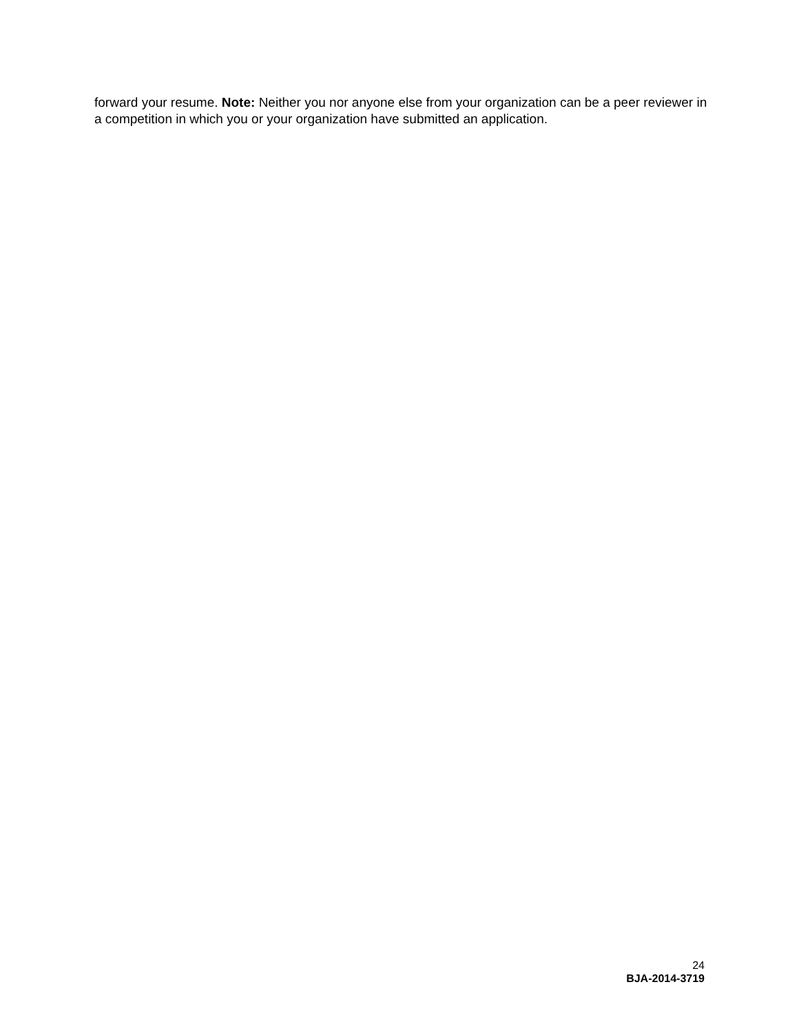forward your resume. Note: Neither you nor anyone else from your organization can be a peer reviewer in a competition in which you or your organization have submitted an application.
24
BJA-2014-3719